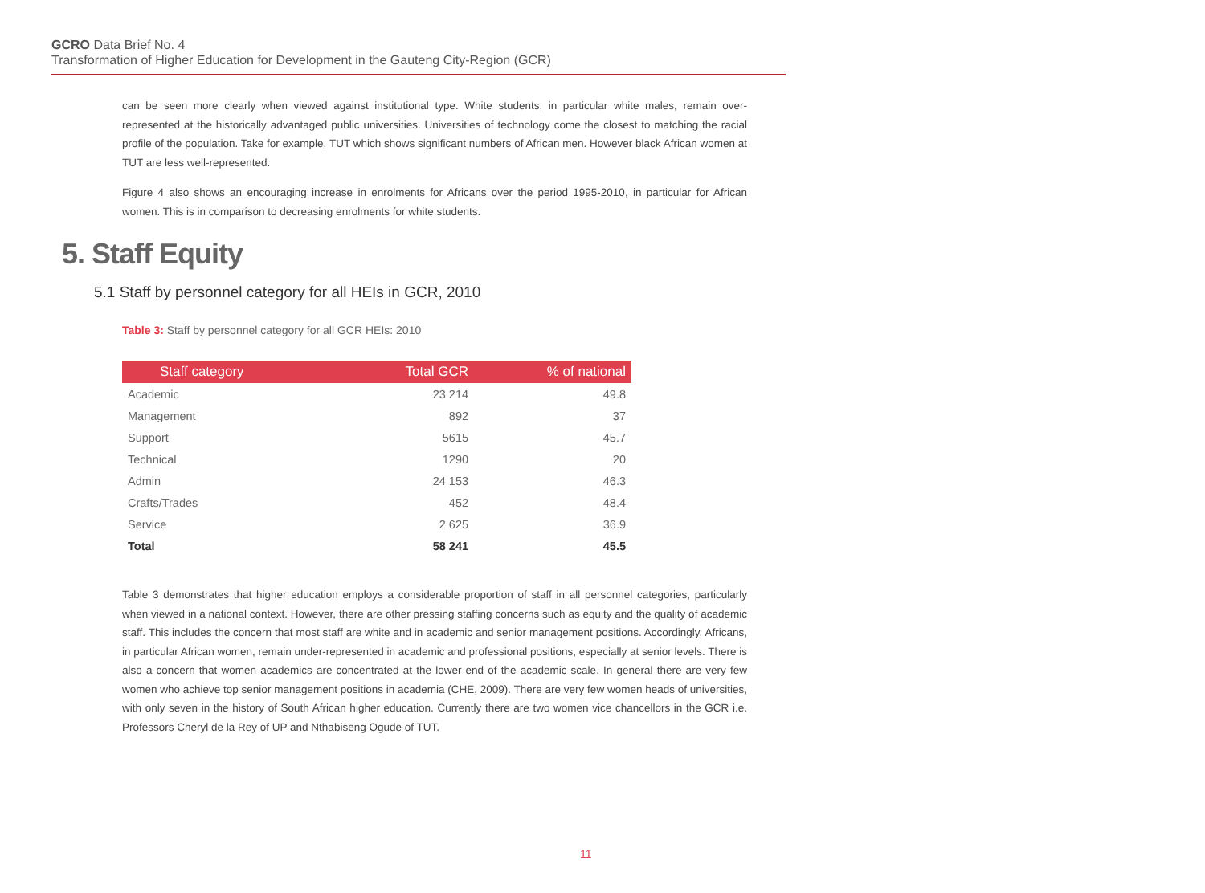GCRO Data Brief No. 4
Transformation of Higher Education for Development in the Gauteng City-Region (GCR)
can be seen more clearly when viewed against institutional type. White students, in particular white males, remain over-represented at the historically advantaged public universities. Universities of technology come the closest to matching the racial profile of the population. Take for example, TUT which shows significant numbers of African men. However black African women at TUT are less well-represented.
Figure 4 also shows an encouraging increase in enrolments for Africans over the period 1995-2010, in particular for African women. This is in comparison to decreasing enrolments for white students.
5. Staff Equity
5.1 Staff by personnel category for all HEIs in GCR, 2010
Table 3: Staff by personnel category for all GCR HEIs: 2010
| Staff category | Total GCR | % of national |
| --- | --- | --- |
| Academic | 23 214 | 49.8 |
| Management | 892 | 37 |
| Support | 5615 | 45.7 |
| Technical | 1290 | 20 |
| Admin | 24 153 | 46.3 |
| Crafts/Trades | 452 | 48.4 |
| Service | 2 625 | 36.9 |
| Total | 58 241 | 45.5 |
Table 3 demonstrates that higher education employs a considerable proportion of staff in all personnel categories, particularly when viewed in a national context. However, there are other pressing staffing concerns such as equity and the quality of academic staff. This includes the concern that most staff are white and in academic and senior management positions. Accordingly, Africans, in particular African women, remain under-represented in academic and professional positions, especially at senior levels. There is also a concern that women academics are concentrated at the lower end of the academic scale. In general there are very few women who achieve top senior management positions in academia (CHE, 2009). There are very few women heads of universities, with only seven in the history of South African higher education. Currently there are two women vice chancellors in the GCR i.e. Professors Cheryl de la Rey of UP and Nthabiseng Ogude of TUT.
11